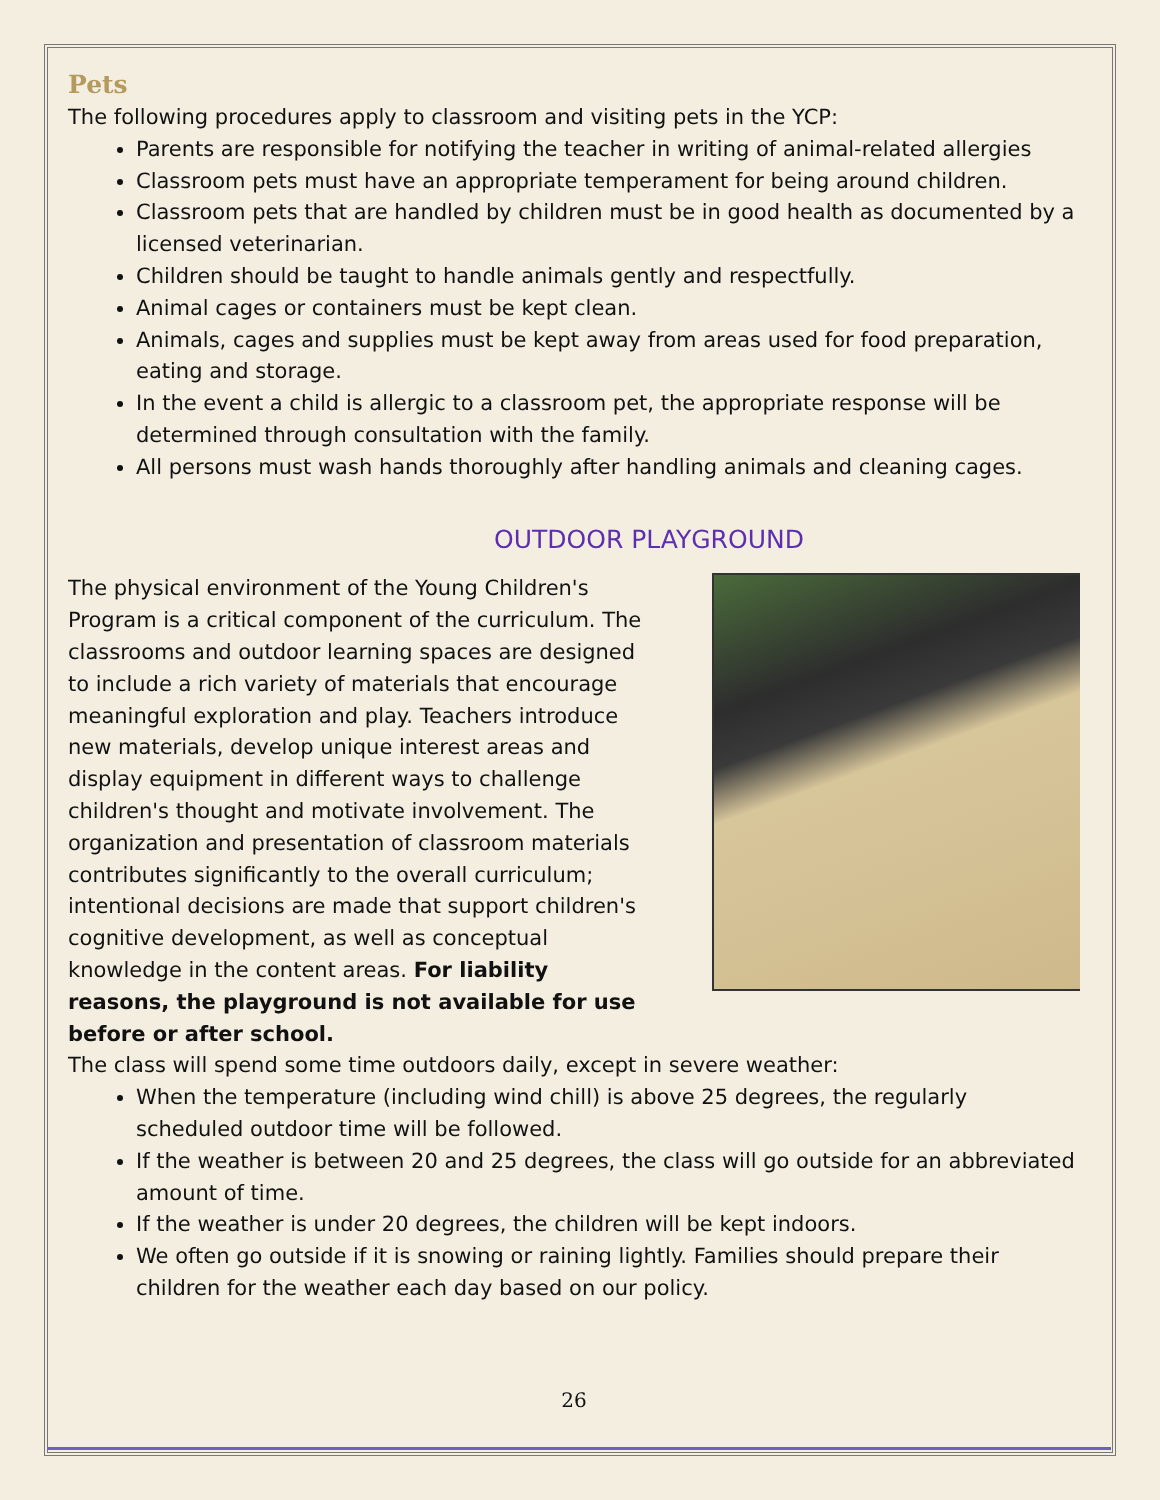Pets
The following procedures apply to classroom and visiting pets in the YCP:
Parents are responsible for notifying the teacher in writing of animal-related allergies
Classroom pets must have an appropriate temperament for being around children.
Classroom pets that are handled by children must be in good health as documented by a licensed veterinarian.
Children should be taught to handle animals gently and respectfully.
Animal cages or containers must be kept clean.
Animals, cages and supplies must be kept away from areas used for food preparation, eating and storage.
In the event a child is allergic to a classroom pet, the appropriate response will be determined through consultation with the family.
All persons must wash hands thoroughly after handling animals and cleaning cages.
OUTDOOR PLAYGROUND
The physical environment of the Young Children's Program is a critical component of the curriculum. The classrooms and outdoor learning spaces are designed to include a rich variety of materials that encourage meaningful exploration and play. Teachers introduce new materials, develop unique interest areas and display equipment in different ways to challenge children's thought and motivate involvement. The organization and presentation of classroom materials contributes significantly to the overall curriculum; intentional decisions are made that support children's cognitive development, as well as conceptual knowledge in the content areas. For liability reasons, the playground is not available for use before or after school.
The class will spend some time outdoors daily, except in severe weather:
When the temperature (including wind chill) is above 25 degrees, the regularly scheduled outdoor time will be followed.
If the weather is between 20 and 25 degrees, the class will go outside for an abbreviated amount of time.
If the weather is under 20 degrees, the children will be kept indoors.
We often go outside if it is snowing or raining lightly. Families should prepare their children for the weather each day based on our policy.
26